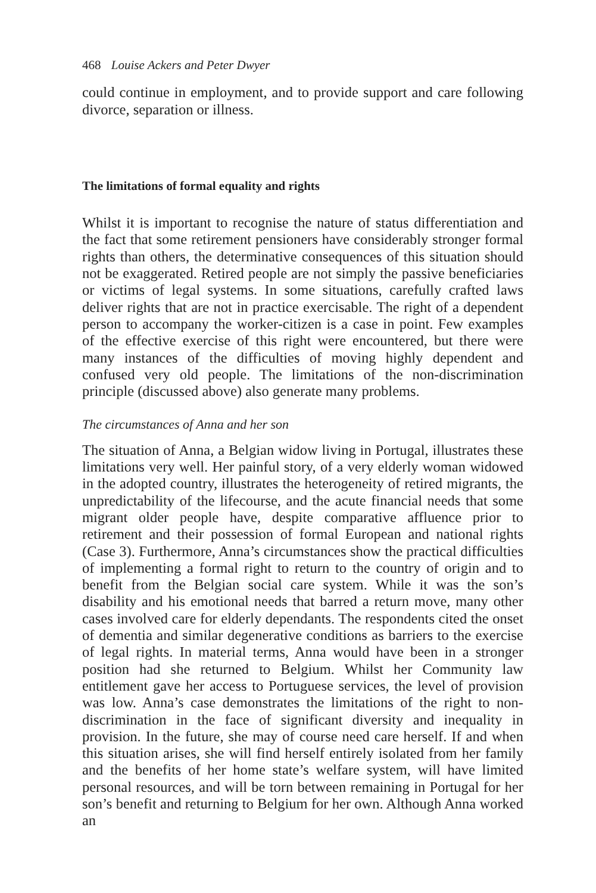468 Louise Ackers and Peter Dwyer
could continue in employment, and to provide support and care following divorce, separation or illness.
The limitations of formal equality and rights
Whilst it is important to recognise the nature of status differentiation and the fact that some retirement pensioners have considerably stronger formal rights than others, the determinative consequences of this situation should not be exaggerated. Retired people are not simply the passive beneficiaries or victims of legal systems. In some situations, carefully crafted laws deliver rights that are not in practice exercisable. The right of a dependent person to accompany the worker-citizen is a case in point. Few examples of the effective exercise of this right were encountered, but there were many instances of the difficulties of moving highly dependent and confused very old people. The limitations of the non-discrimination principle (discussed above) also generate many problems.
The circumstances of Anna and her son
The situation of Anna, a Belgian widow living in Portugal, illustrates these limitations very well. Her painful story, of a very elderly woman widowed in the adopted country, illustrates the heterogeneity of retired migrants, the unpredictability of the lifecourse, and the acute financial needs that some migrant older people have, despite comparative affluence prior to retirement and their possession of formal European and national rights (Case 3). Furthermore, Anna’s circumstances show the practical difficulties of implementing a formal right to return to the country of origin and to benefit from the Belgian social care system. While it was the son’s disability and his emotional needs that barred a return move, many other cases involved care for elderly dependants. The respondents cited the onset of dementia and similar degenerative conditions as barriers to the exercise of legal rights. In material terms, Anna would have been in a stronger position had she returned to Belgium. Whilst her Community law entitlement gave her access to Portuguese services, the level of provision was low. Anna’s case demonstrates the limitations of the right to non-discrimination in the face of significant diversity and inequality in provision. In the future, she may of course need care herself. If and when this situation arises, she will find herself entirely isolated from her family and the benefits of her home state’s welfare system, will have limited personal resources, and will be torn between remaining in Portugal for her son’s benefit and returning to Belgium for her own. Although Anna worked an